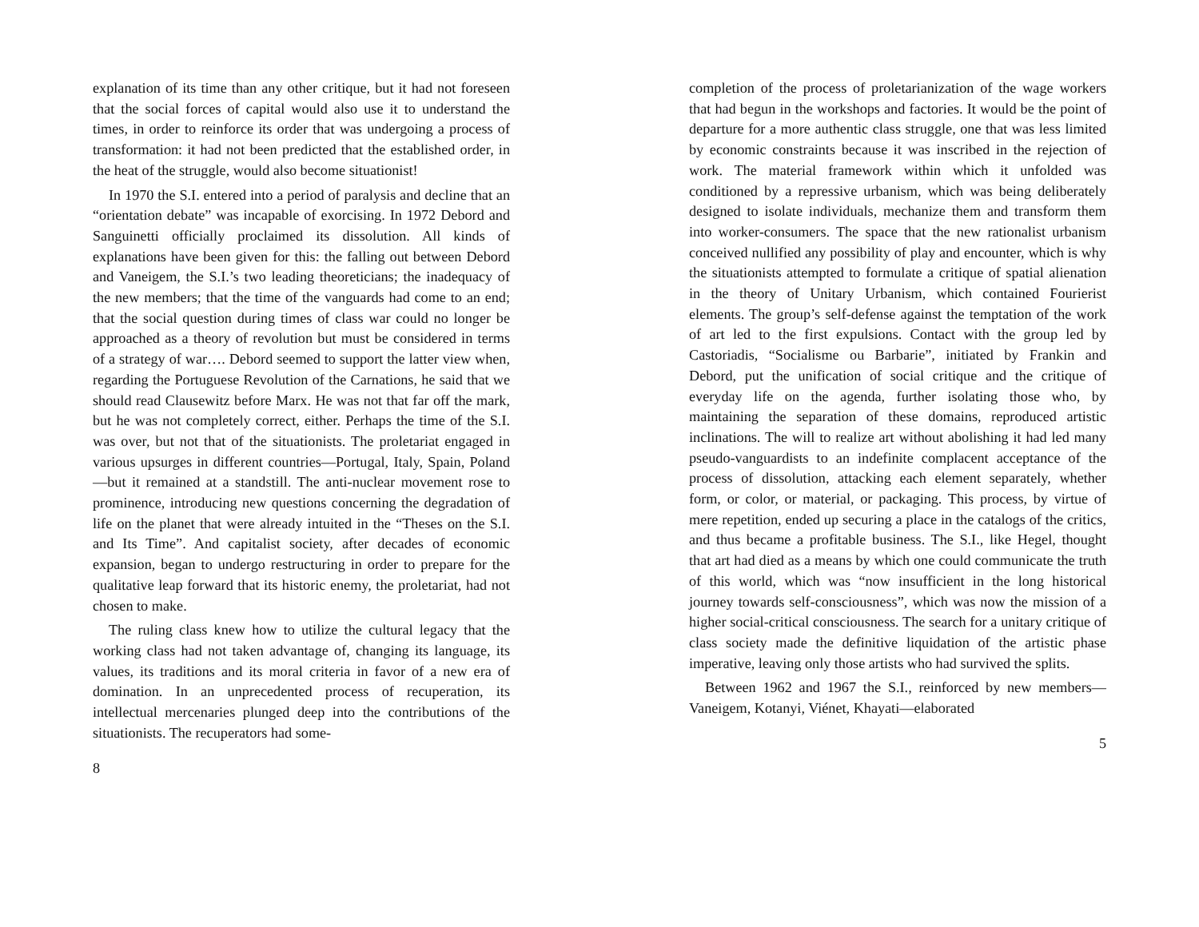explanation of its time than any other critique, but it had not foreseen that the social forces of capital would also use it to understand the times, in order to reinforce its order that was undergoing a process of transformation: it had not been predicted that the established order, in the heat of the struggle, would also become situationist!
In 1970 the S.I. entered into a period of paralysis and decline that an “orientation debate” was incapable of exorcising. In 1972 Debord and Sanguinetti officially proclaimed its dissolution. All kinds of explanations have been given for this: the falling out between Debord and Vaneigem, the S.I.’s two leading theoreticians; the inadequacy of the new members; that the time of the vanguards had come to an end; that the social question during times of class war could no longer be approached as a theory of revolution but must be considered in terms of a strategy of war…. Debord seemed to support the latter view when, regarding the Portuguese Revolution of the Carnations, he said that we should read Clausewitz before Marx. He was not that far off the mark, but he was not completely correct, either. Perhaps the time of the S.I. was over, but not that of the situationists. The proletariat engaged in various upsurges in different countries—Portugal, Italy, Spain, Poland—but it remained at a standstill. The anti-nuclear movement rose to prominence, introducing new questions concerning the degradation of life on the planet that were already intuited in the “Theses on the S.I. and Its Time”. And capitalist society, after decades of economic expansion, began to undergo restructuring in order to prepare for the qualitative leap forward that its historic enemy, the proletariat, had not chosen to make.
The ruling class knew how to utilize the cultural legacy that the working class had not taken advantage of, changing its language, its values, its traditions and its moral criteria in favor of a new era of domination. In an unprecedented process of recuperation, its intellectual mercenaries plunged deep into the contributions of the situationists. The recuperators had some-
8
completion of the process of proletarianization of the wage workers that had begun in the workshops and factories. It would be the point of departure for a more authentic class struggle, one that was less limited by economic constraints because it was inscribed in the rejection of work. The material framework within which it unfolded was conditioned by a repressive urbanism, which was being deliberately designed to isolate individuals, mechanize them and transform them into worker-consumers. The space that the new rationalist urbanism conceived nullified any possibility of play and encounter, which is why the situationists attempted to formulate a critique of spatial alienation in the theory of Unitary Urbanism, which contained Fourierist elements. The group’s self-defense against the temptation of the work of art led to the first expulsions. Contact with the group led by Castoriadis, “Socialisme ou Barbarie”, initiated by Frankin and Debord, put the unification of social critique and the critique of everyday life on the agenda, further isolating those who, by maintaining the separation of these domains, reproduced artistic inclinations. The will to realize art without abolishing it had led many pseudo-vanguardists to an indefinite complacent acceptance of the process of dissolution, attacking each element separately, whether form, or color, or material, or packaging. This process, by virtue of mere repetition, ended up securing a place in the catalogs of the critics, and thus became a profitable business. The S.I., like Hegel, thought that art had died as a means by which one could communicate the truth of this world, which was “now insufficient in the long historical journey towards self-consciousness”, which was now the mission of a higher social-critical consciousness. The search for a unitary critique of class society made the definitive liquidation of the artistic phase imperative, leaving only those artists who had survived the splits.
Between 1962 and 1967 the S.I., reinforced by new members—Vaneigem, Kotanyi, Viénet, Khayati—elaborated
5